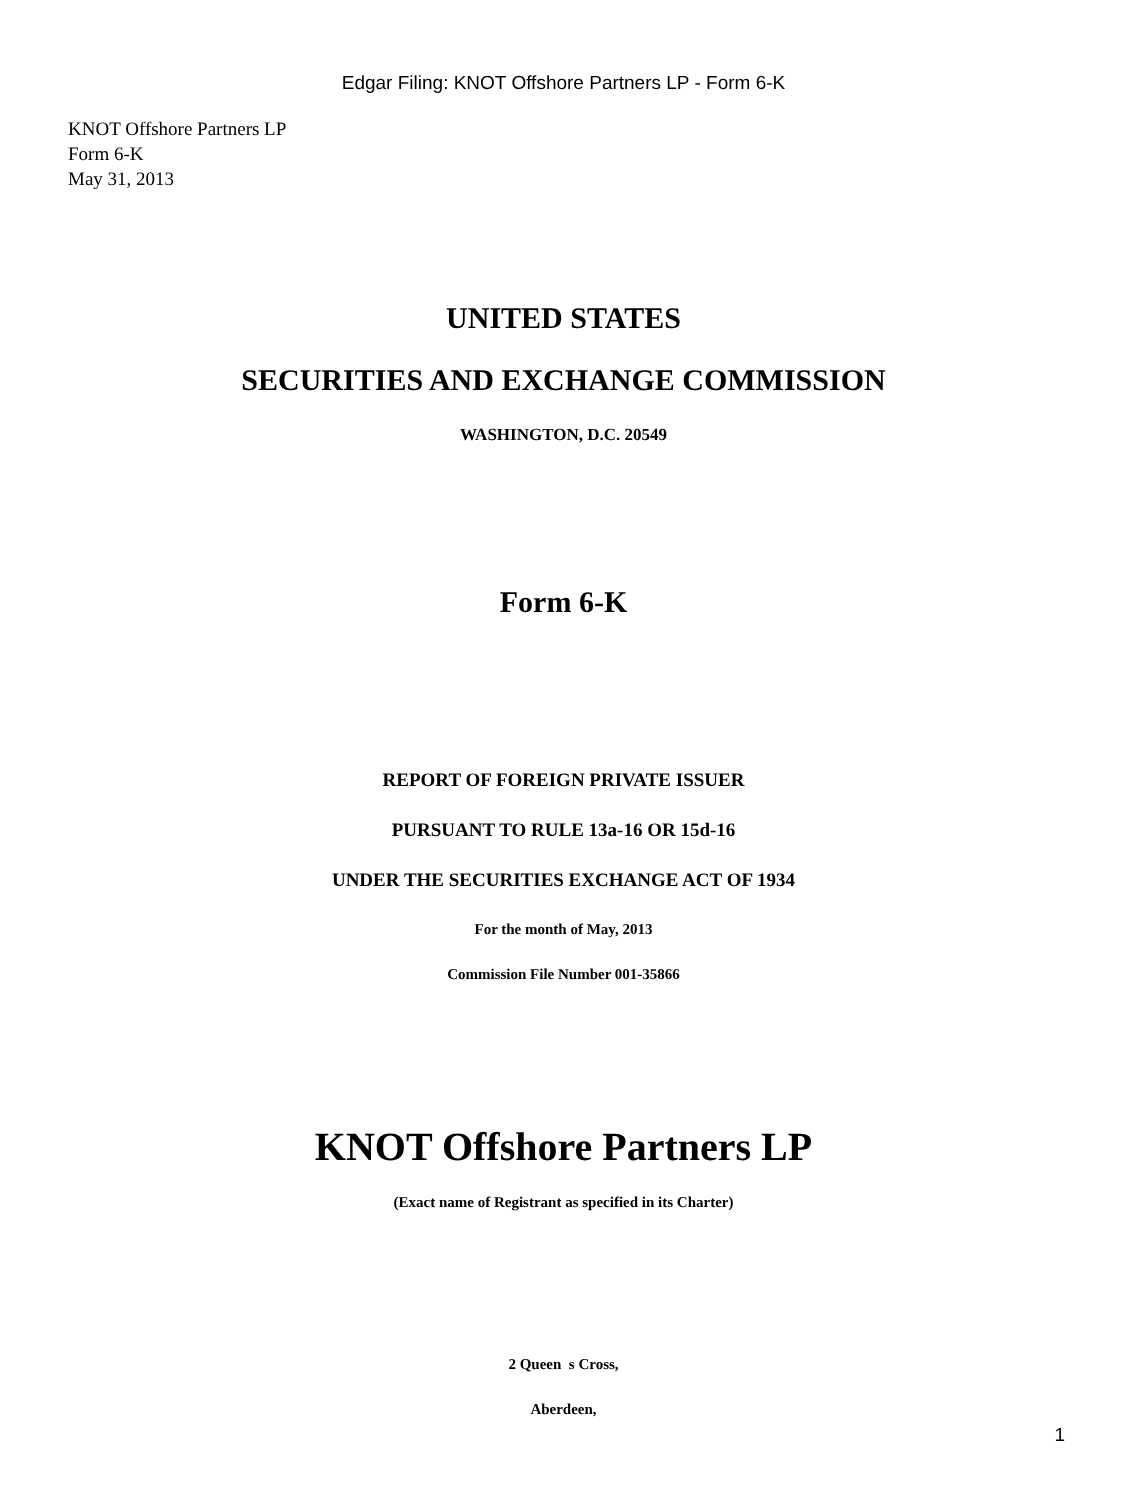Edgar Filing: KNOT Offshore Partners LP - Form 6-K
KNOT Offshore Partners LP
Form 6-K
May 31, 2013
UNITED STATES
SECURITIES AND EXCHANGE COMMISSION
WASHINGTON, D.C. 20549
Form 6-K
REPORT OF FOREIGN PRIVATE ISSUER
PURSUANT TO RULE 13a-16 OR 15d-16
UNDER THE SECURITIES EXCHANGE ACT OF 1934
For the month of May, 2013
Commission File Number 001-35866
KNOT Offshore Partners LP
(Exact name of Registrant as specified in its Charter)
2 Queen s Cross,
Aberdeen,
1